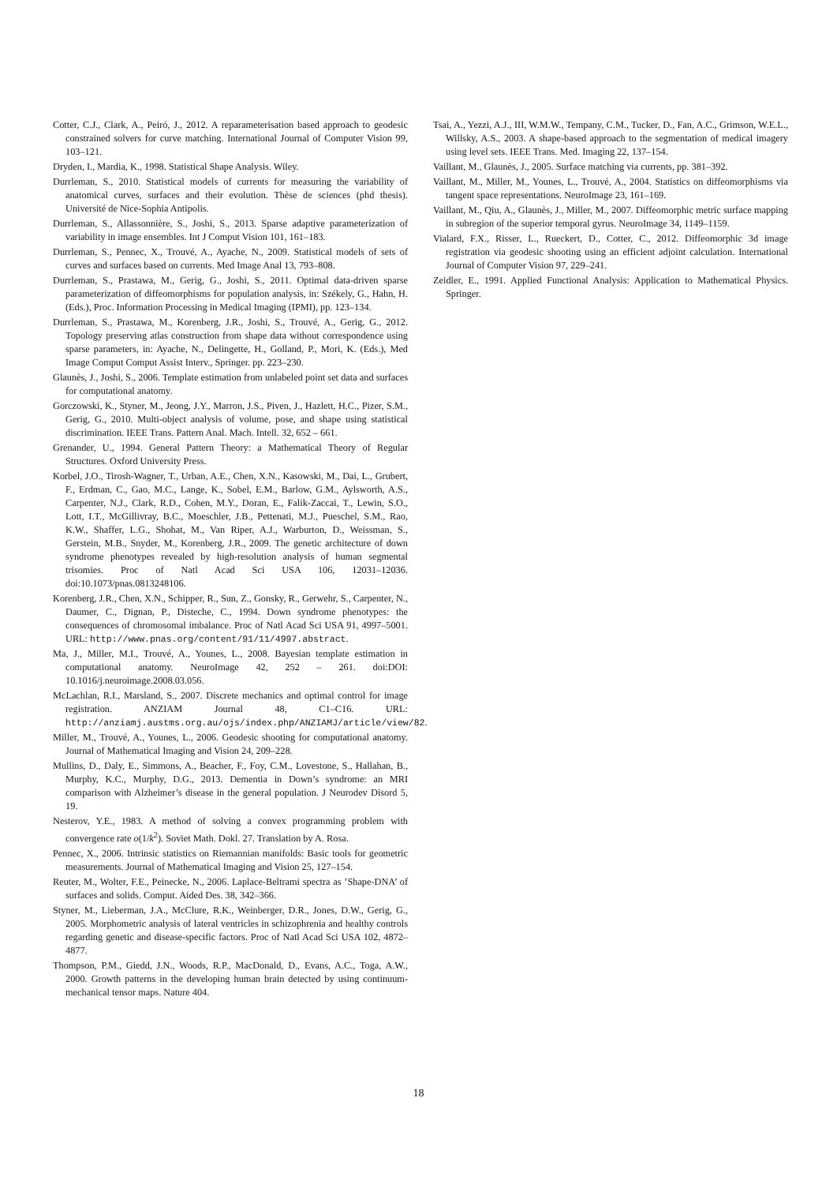Cotter, C.J., Clark, A., Peiró, J., 2012. A reparameterisation based approach to geodesic constrained solvers for curve matching. International Journal of Computer Vision 99, 103–121.
Dryden, I., Mardia, K., 1998. Statistical Shape Analysis. Wiley.
Durrleman, S., 2010. Statistical models of currents for measuring the variability of anatomical curves, surfaces and their evolution. Thèse de sciences (phd thesis). Université de Nice-Sophia Antipolis.
Durrleman, S., Allassonnière, S., Joshi, S., 2013. Sparse adaptive parameterization of variability in image ensembles. Int J Comput Vision 101, 161–183.
Durrleman, S., Pennec, X., Trouvé, A., Ayache, N., 2009. Statistical models of sets of curves and surfaces based on currents. Med Image Anal 13, 793–808.
Durrleman, S., Prastawa, M., Gerig, G., Joshi, S., 2011. Optimal data-driven sparse parameterization of diffeomorphisms for population analysis, in: Székely, G., Hahn, H. (Eds.), Proc. Information Processing in Medical Imaging (IPMI), pp. 123–134.
Durrleman, S., Prastawa, M., Korenberg, J.R., Joshi, S., Trouvé, A., Gerig, G., 2012. Topology preserving atlas construction from shape data without correspondence using sparse parameters, in: Ayache, N., Delingette, H., Golland, P., Mori, K. (Eds.), Med Image Comput Comput Assist Interv., Springer. pp. 223–230.
Glaunès, J., Joshi, S., 2006. Template estimation from unlabeled point set data and surfaces for computational anatomy.
Gorczowski, K., Styner, M., Jeong, J.Y., Marron, J.S., Piven, J., Hazlett, H.C., Pizer, S.M., Gerig, G., 2010. Multi-object analysis of volume, pose, and shape using statistical discrimination. IEEE Trans. Pattern Anal. Mach. Intell. 32, 652 – 661.
Grenander, U., 1994. General Pattern Theory: a Mathematical Theory of Regular Structures. Oxford University Press.
Korbel, J.O., Tirosh-Wagner, T., Urban, A.E., Chen, X.N., Kasowski, M., Dai, L., Grubert, F., Erdman, C., Gao, M.C., Lange, K., Sobel, E.M., Barlow, G.M., Aylsworth, A.S., Carpenter, N.J., Clark, R.D., Cohen, M.Y., Doran, E., Falik-Zaccai, T., Lewin, S.O., Lott, I.T., McGillivray, B.C., Moeschler, J.B., Pettenati, M.J., Pueschel, S.M., Rao, K.W., Shaffer, L.G., Shohat, M., Van Riper, A.J., Warburton, D., Weissman, S., Gerstein, M.B., Snyder, M., Korenberg, J.R., 2009. The genetic architecture of down syndrome phenotypes revealed by high-resolution analysis of human segmental trisomies. Proc of Natl Acad Sci USA 106, 12031–12036. doi:10.1073/pnas.0813248106.
Korenberg, J.R., Chen, X.N., Schipper, R., Sun, Z., Gonsky, R., Gerwehr, S., Carpenter, N., Daumer, C., Dignan, P., Disteche, C., 1994. Down syndrome phenotypes: the consequences of chromosomal imbalance. Proc of Natl Acad Sci USA 91, 4997–5001. URL: http://www.pnas.org/content/91/11/4997.abstract.
Ma, J., Miller, M.I., Trouvé, A., Younes, L., 2008. Bayesian template estimation in computational anatomy. NeuroImage 42, 252 – 261. doi:DOI: 10.1016/j.neuroimage.2008.03.056.
McLachlan, R.I., Marsland, S., 2007. Discrete mechanics and optimal control for image registration. ANZIAM Journal 48, C1–C16. URL: http://anziamj.austms.org.au/ojs/index.php/ANZIAMJ/article/view/82.
Miller, M., Trouvé, A., Younes, L., 2006. Geodesic shooting for computational anatomy. Journal of Mathematical Imaging and Vision 24, 209–228.
Mullins, D., Daly, E., Simmons, A., Beacher, F., Foy, C.M., Lovestone, S., Hallahan, B., Murphy, K.C., Murphy, D.G., 2013. Dementia in Down’s syndrome: an MRI comparison with Alzheimer’s disease in the general population. J Neurodev Disord 5, 19.
Nesterov, Y.E., 1983. A method of solving a convex programming problem with convergence rate o(1/k<sup>2</sup>). Soviet Math. Dokl. 27. Translation by A. Rosa.
Pennec, X., 2006. Intrinsic statistics on Riemannian manifolds: Basic tools for geometric measurements. Journal of Mathematical Imaging and Vision 25, 127–154.
Reuter, M., Wolter, F.E., Peinecke, N., 2006. Laplace-Beltrami spectra as ’Shape-DNA’ of surfaces and solids. Comput. Aided Des. 38, 342–366.
Styner, M., Lieberman, J.A., McClure, R.K., Weinberger, D.R., Jones, D.W., Gerig, G., 2005. Morphometric analysis of lateral ventricles in schizophrenia and healthy controls regarding genetic and disease-specific factors. Proc of Natl Acad Sci USA 102, 4872–4877.
Thompson, P.M., Giedd, J.N., Woods, R.P., MacDonald, D., Evans, A.C., Toga, A.W., 2000. Growth patterns in the developing human brain detected by using continuum-mechanical tensor maps. Nature 404.
Tsai, A., Yezzi, A.J., III, W.M.W., Tempany, C.M., Tucker, D., Fan, A.C., Grimson, W.E.L., Willsky, A.S., 2003. A shape-based approach to the segmentation of medical imagery using level sets. IEEE Trans. Med. Imaging 22, 137–154.
Vaillant, M., Glaunès, J., 2005. Surface matching via currents, pp. 381–392.
Vaillant, M., Miller, M., Younes, L., Trouvé, A., 2004. Statistics on diffeomorphisms via tangent space representations. NeuroImage 23, 161–169.
Vaillant, M., Qiu, A., Glaunès, J., Miller, M., 2007. Diffeomorphic metric surface mapping in subregion of the superior temporal gyrus. NeuroImage 34, 1149–1159.
Vialard, F.X., Risser, L., Rueckert, D., Cotter, C., 2012. Diffeomorphic 3d image registration via geodesic shooting using an efficient adjoint calculation. International Journal of Computer Vision 97, 229–241.
Zeidler, E., 1991. Applied Functional Analysis: Application to Mathematical Physics. Springer.
18